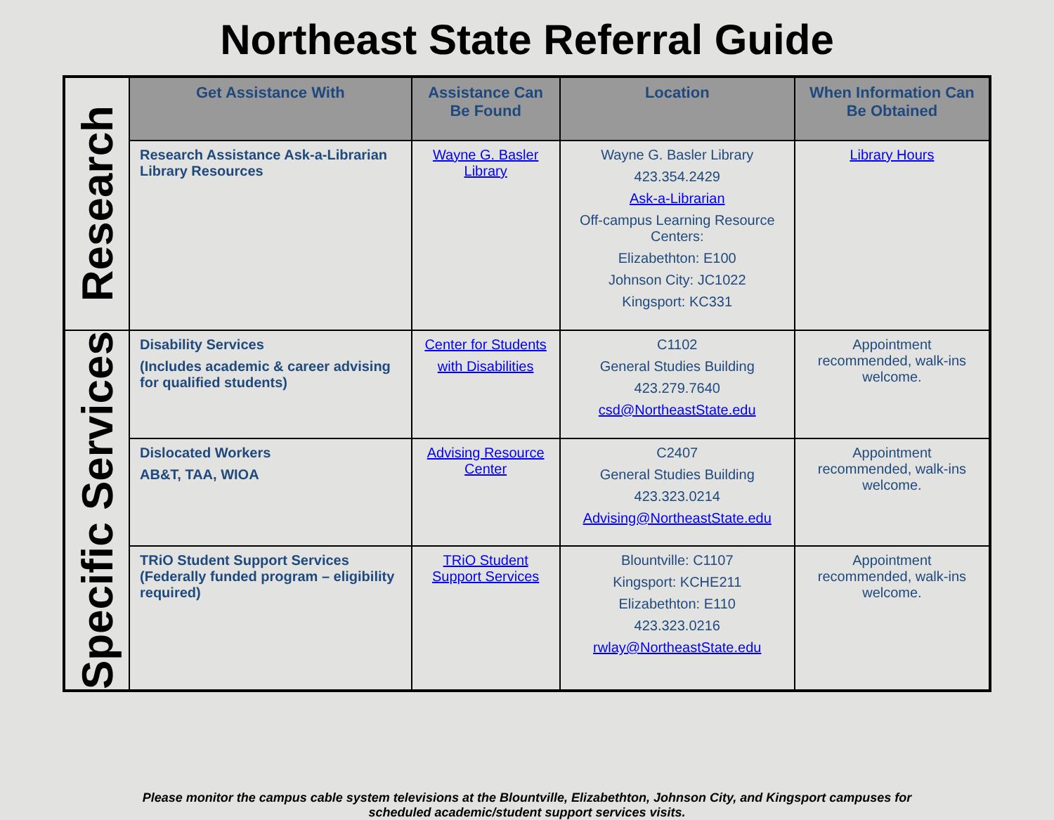Northeast State Referral Guide
| Research | Get Assistance With | Assistance Can Be Found | Location | When Information Can Be Obtained |
| | Research Assistance Ask-a-Librarian Library Resources | Wayne G. Basler Library | Wayne G. Basler Library 423.354.2429 Ask-a-Librarian Off-campus Learning Resource Centers: Elizabethton: E100 Johnson City: JC1022 Kingsport: KC331 | Library Hours |
| Specific Services | Disability Services (Includes academic & career advising for qualified students) | Center for Students with Disabilities | C1102 General Studies Building 423.279.7640 csd@NortheastState.edu | Appointment recommended, walk-ins welcome. |
| | Dislocated Workers AB&T, TAA, WIOA | Advising Resource Center | C2407 General Studies Building 423.323.0214 Advising@NortheastState.edu | Appointment recommended, walk-ins welcome. |
| | TRiO Student Support Services (Federally funded program – eligibility required) | TRiO Student Support Services | Blountville: C1107 Kingsport: KCHE211 Elizabethton: E110 423.323.0216 rwlay@NortheastState.edu | Appointment recommended, walk-ins welcome. |
Please monitor the campus cable system televisions at the Blountville, Elizabethton, Johnson City, and Kingsport campuses for
scheduled academic/student support services visits.